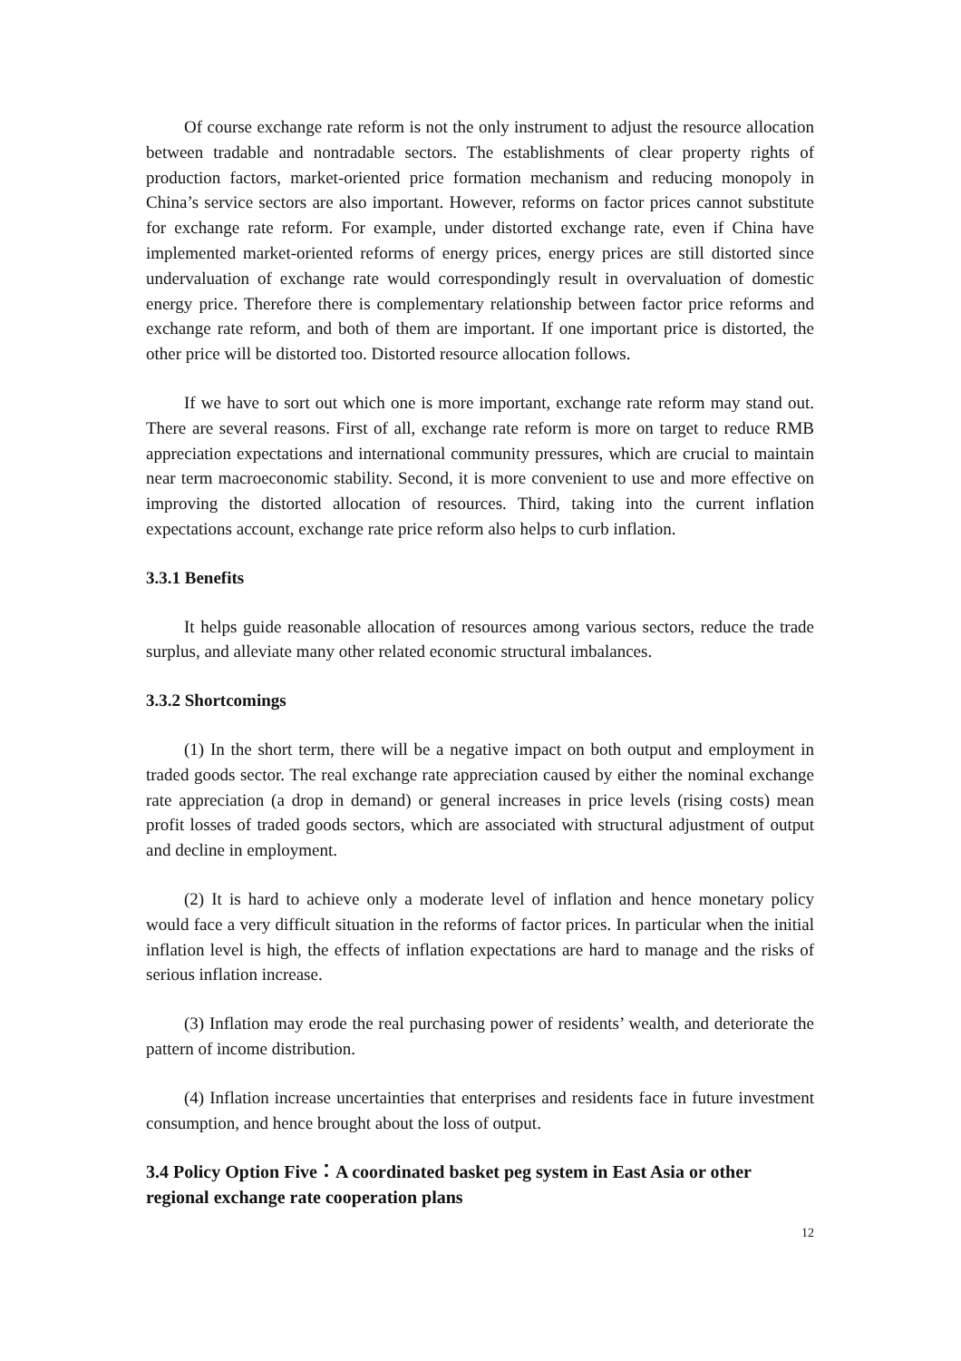Of course exchange rate reform is not the only instrument to adjust the resource allocation between tradable and nontradable sectors. The establishments of clear property rights of production factors, market-oriented price formation mechanism and reducing monopoly in China’s service sectors are also important. However, reforms on factor prices cannot substitute for exchange rate reform. For example, under distorted exchange rate, even if China have implemented market-oriented reforms of energy prices, energy prices are still distorted since undervaluation of exchange rate would correspondingly result in overvaluation of domestic energy price. Therefore there is complementary relationship between factor price reforms and exchange rate reform, and both of them are important. If one important price is distorted, the other price will be distorted too. Distorted resource allocation follows.
If we have to sort out which one is more important, exchange rate reform may stand out. There are several reasons. First of all, exchange rate reform is more on target to reduce RMB appreciation expectations and international community pressures, which are crucial to maintain near term macroeconomic stability. Second, it is more convenient to use and more effective on improving the distorted allocation of resources. Third, taking into the current inflation expectations account, exchange rate price reform also helps to curb inflation.
3.3.1 Benefits
It helps guide reasonable allocation of resources among various sectors, reduce the trade surplus, and alleviate many other related economic structural imbalances.
3.3.2 Shortcomings
(1) In the short term, there will be a negative impact on both output and employment in traded goods sector. The real exchange rate appreciation caused by either the nominal exchange rate appreciation (a drop in demand) or general increases in price levels (rising costs) mean profit losses of traded goods sectors, which are associated with structural adjustment of output and decline in employment.
(2) It is hard to achieve only a moderate level of inflation and hence monetary policy would face a very difficult situation in the reforms of factor prices. In particular when the initial inflation level is high, the effects of inflation expectations are hard to manage and the risks of serious inflation increase.
(3) Inflation may erode the real purchasing power of residents’ wealth, and deteriorate the pattern of income distribution.
(4) Inflation increase uncertainties that enterprises and residents face in future investment consumption, and hence brought about the loss of output.
3.4 Policy Option Five：A coordinated basket peg system in East Asia or other regional exchange rate cooperation plans
12